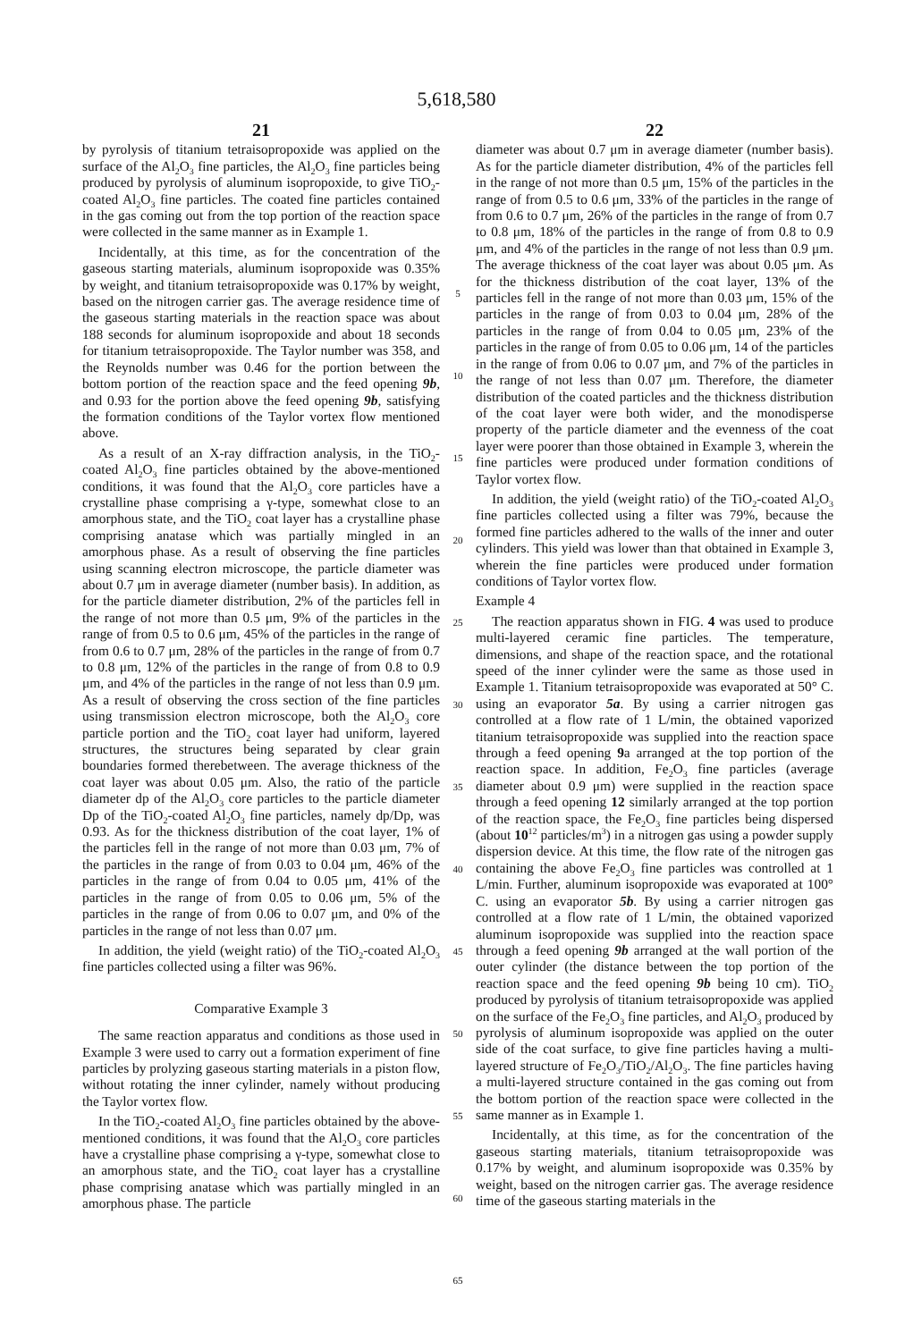5,618,580
21
by pyrolysis of titanium tetraisopropoxide was applied on the surface of the Al<sub>2</sub>O<sub>3</sub> fine particles, the Al<sub>2</sub>O<sub>3</sub> fine particles being produced by pyrolysis of aluminum isopropoxide, to give TiO<sub>2</sub>-coated Al<sub>2</sub>O<sub>3</sub> fine particles. The coated fine particles contained in the gas coming out from the top portion of the reaction space were collected in the same manner as in Example 1.
Incidentally, at this time, as for the concentration of the gaseous starting materials, aluminum isopropoxide was 0.35% by weight, and titanium tetraisopropoxide was 0.17% by weight, based on the nitrogen carrier gas. The average residence time of the gaseous starting materials in the reaction space was about 188 seconds for aluminum isopropoxide and about 18 seconds for titanium tetraisopropoxide. The Taylor number was 358, and the Reynolds number was 0.46 for the portion between the bottom portion of the reaction space and the feed opening 9b, and 0.93 for the portion above the feed opening 9b, satisfying the formation conditions of the Taylor vortex flow mentioned above.
As a result of an X-ray diffraction analysis, in the TiO<sub>2</sub>-coated Al<sub>2</sub>O<sub>3</sub> fine particles obtained by the above-mentioned conditions, it was found that the Al<sub>2</sub>O<sub>3</sub> core particles have a crystalline phase comprising a γ-type, somewhat close to an amorphous state, and the TiO<sub>2</sub> coat layer has a crystalline phase comprising anatase which was partially mingled in an amorphous phase. As a result of observing the fine particles using scanning electron microscope, the particle diameter was about 0.7 μm in average diameter (number basis). In addition, as for the particle diameter distribution, 2% of the particles fell in the range of not more than 0.5 μm, 9% of the particles in the range of from 0.5 to 0.6 μm, 45% of the particles in the range of from 0.6 to 0.7 μm, 28% of the particles in the range of from 0.7 to 0.8 μm, 12% of the particles in the range of from 0.8 to 0.9 μm, and 4% of the particles in the range of not less than 0.9 μm. As a result of observing the cross section of the fine particles using transmission electron microscope, both the Al<sub>2</sub>O<sub>3</sub> core particle portion and the TiO<sub>2</sub> coat layer had uniform, layered structures, the structures being separated by clear grain boundaries formed therebetween. The average thickness of the coat layer was about 0.05 μm. Also, the ratio of the particle diameter dp of the Al<sub>2</sub>O<sub>3</sub> core particles to the particle diameter Dp of the TiO<sub>2</sub>-coated Al<sub>2</sub>O<sub>3</sub> fine particles, namely dp/Dp, was 0.93. As for the thickness distribution of the coat layer, 1% of the particles fell in the range of not more than 0.03 μm, 7% of the particles in the range of from 0.03 to 0.04 μm, 46% of the particles in the range of from 0.04 to 0.05 μm, 41% of the particles in the range of from 0.05 to 0.06 μm, 5% of the particles in the range of from 0.06 to 0.07 μm, and 0% of the particles in the range of not less than 0.07 μm.
In addition, the yield (weight ratio) of the TiO<sub>2</sub>-coated Al<sub>2</sub>O<sub>3</sub> fine particles collected using a filter was 96%.
Comparative Example 3
The same reaction apparatus and conditions as those used in Example 3 were used to carry out a formation experiment of fine particles by prolyzing gaseous starting materials in a piston flow, without rotating the inner cylinder, namely without producing the Taylor vortex flow.
In the TiO<sub>2</sub>-coated Al<sub>2</sub>O<sub>3</sub> fine particles obtained by the above-mentioned conditions, it was found that the Al<sub>2</sub>O<sub>3</sub> core particles have a crystalline phase comprising a γ-type, somewhat close to an amorphous state, and the TiO<sub>2</sub> coat layer has a crystalline phase comprising anatase which was partially mingled in an amorphous phase. The particle
5
10
15
20
25
30
35
40
45
50
55
60
65
22
diameter was about 0.7 μm in average diameter (number basis). As for the particle diameter distribution, 4% of the particles fell in the range of not more than 0.5 μm, 15% of the particles in the range of from 0.5 to 0.6 μm, 33% of the particles in the range of from 0.6 to 0.7 μm, 26% of the particles in the range of from 0.7 to 0.8 μm, 18% of the particles in the range of from 0.8 to 0.9 μm, and 4% of the particles in the range of not less than 0.9 μm. The average thickness of the coat layer was about 0.05 μm. As for the thickness distribution of the coat layer, 13% of the particles fell in the range of not more than 0.03 μm, 15% of the particles in the range of from 0.03 to 0.04 μm, 28% of the particles in the range of from 0.04 to 0.05 μm, 23% of the particles in the range of from 0.05 to 0.06 μm, 14 of the particles in the range of from 0.06 to 0.07 μm, and 7% of the particles in the range of not less than 0.07 μm. Therefore, the diameter distribution of the coated particles and the thickness distribution of the coat layer were both wider, and the monodisperse property of the particle diameter and the evenness of the coat layer were poorer than those obtained in Example 3, wherein the fine particles were produced under formation conditions of Taylor vortex flow.
In addition, the yield (weight ratio) of the TiO<sub>2</sub>-coated Al<sub>2</sub>O<sub>3</sub> fine particles collected using a filter was 79%, because the formed fine particles adhered to the walls of the inner and outer cylinders. This yield was lower than that obtained in Example 3, wherein the fine particles were produced under formation conditions of Taylor vortex flow.
Example 4
The reaction apparatus shown in FIG. 4 was used to produce multi-layered ceramic fine particles. The temperature, dimensions, and shape of the reaction space, and the rotational speed of the inner cylinder were the same as those used in Example 1. Titanium tetraisopropoxide was evaporated at 50° C. using an evaporator 5a. By using a carrier nitrogen gas controlled at a flow rate of 1 L/min, the obtained vaporized titanium tetraisopropoxide was supplied into the reaction space through a feed opening 9a arranged at the top portion of the reaction space. In addition, Fe<sub>2</sub>O<sub>3</sub> fine particles (average diameter about 0.9 μm) were supplied in the reaction space through a feed opening 12 similarly arranged at the top portion of the reaction space, the Fe<sub>2</sub>O<sub>3</sub> fine particles being dispersed (about 10<sup>12</sup> particles/m<sup>3</sup>) in a nitrogen gas using a powder supply dispersion device. At this time, the flow rate of the nitrogen gas containing the above Fe<sub>2</sub>O<sub>3</sub> fine particles was controlled at 1 L/min. Further, aluminum isopropoxide was evaporated at 100° C. using an evaporator 5b. By using a carrier nitrogen gas controlled at a flow rate of 1 L/min, the obtained vaporized aluminum isopropoxide was supplied into the reaction space through a feed opening 9b arranged at the wall portion of the outer cylinder (the distance between the top portion of the reaction space and the feed opening 9b being 10 cm). TiO<sub>2</sub> produced by pyrolysis of titanium tetraisopropoxide was applied on the surface of the Fe<sub>2</sub>O<sub>3</sub> fine particles, and Al<sub>2</sub>O<sub>3</sub> produced by pyrolysis of aluminum isopropoxide was applied on the outer side of the coat surface, to give fine particles having a multi-layered structure of Fe<sub>2</sub>O<sub>3</sub>/TiO<sub>2</sub>/Al<sub>2</sub>O<sub>3</sub>. The fine particles having a multi-layered structure contained in the gas coming out from the bottom portion of the reaction space were collected in the same manner as in Example 1.
Incidentally, at this time, as for the concentration of the gaseous starting materials, titanium tetraisopropoxide was 0.17% by weight, and aluminum isopropoxide was 0.35% by weight, based on the nitrogen carrier gas. The average residence time of the gaseous starting materials in the